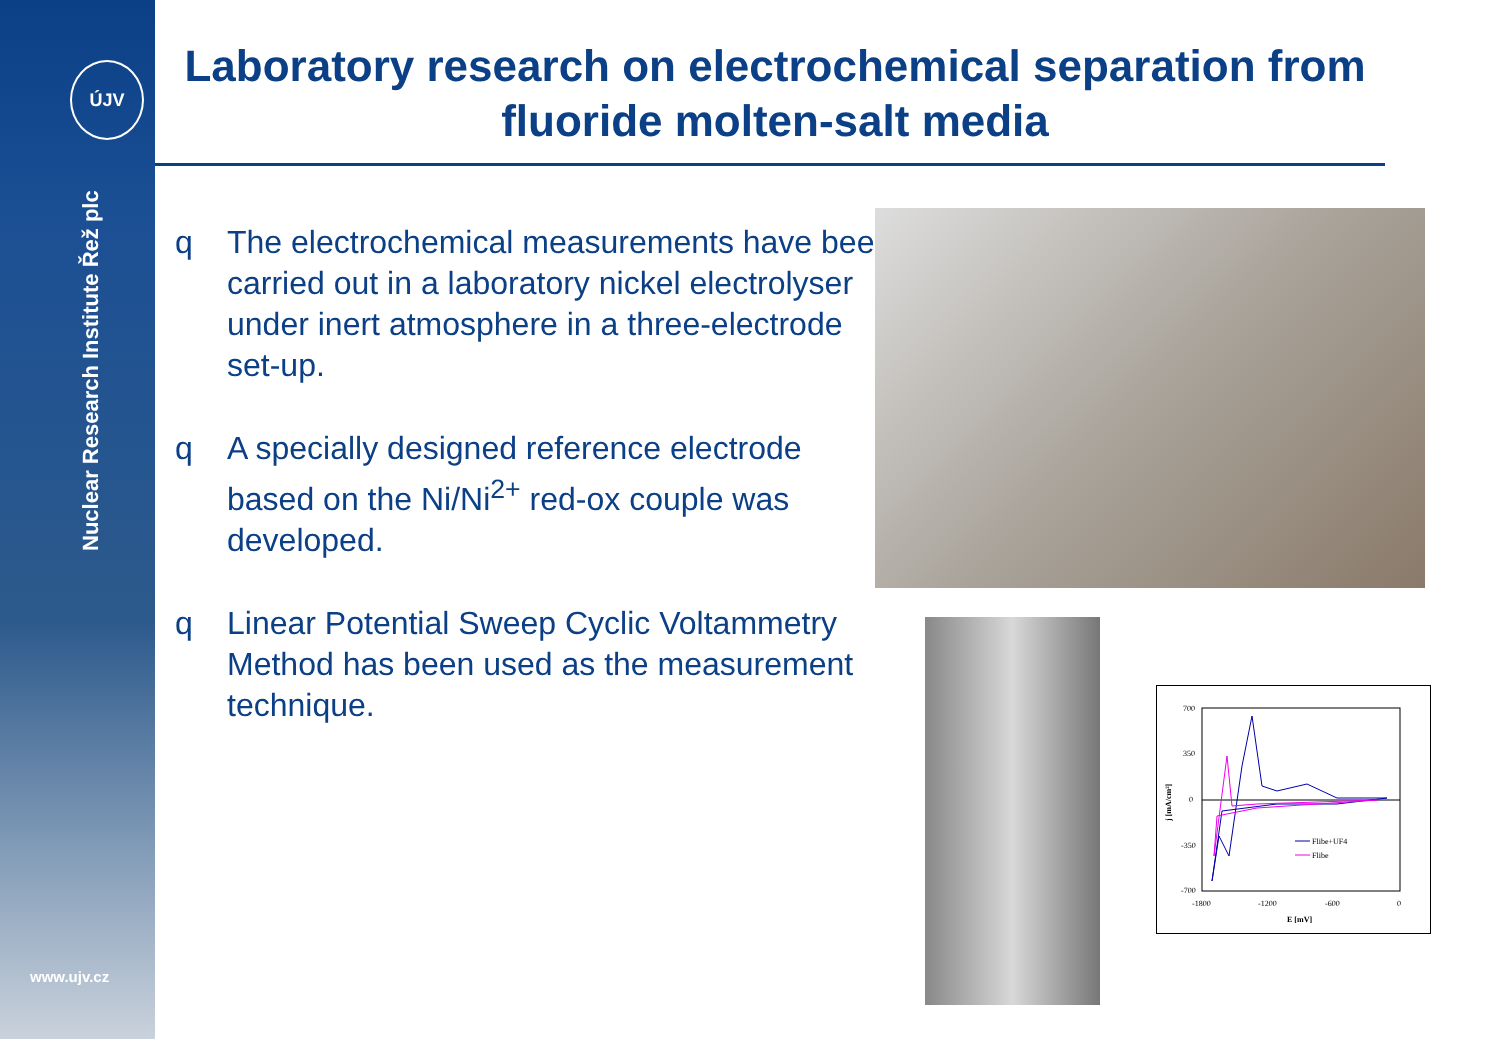ÚJV
Nuclear Research Institute Řež plc
www.ujv.cz
Laboratory research on electrochemical separation from fluoride molten-salt media
q The electrochemical measurements have been carried out in a laboratory nickel electrolyser under inert atmosphere in a three-electrode set-up.
q A specially designed reference electrode based on the Ni/Ni<sup>2+</sup> red-ox couple was developed.
q Linear Potential Sweep Cyclic Voltammetry Method has been used as the measurement technique.
700
350
0
-350
-700
-1800
-1200
-600
0
E [mV]
j [mA/cm²]
Flibe+UF4
Flibe